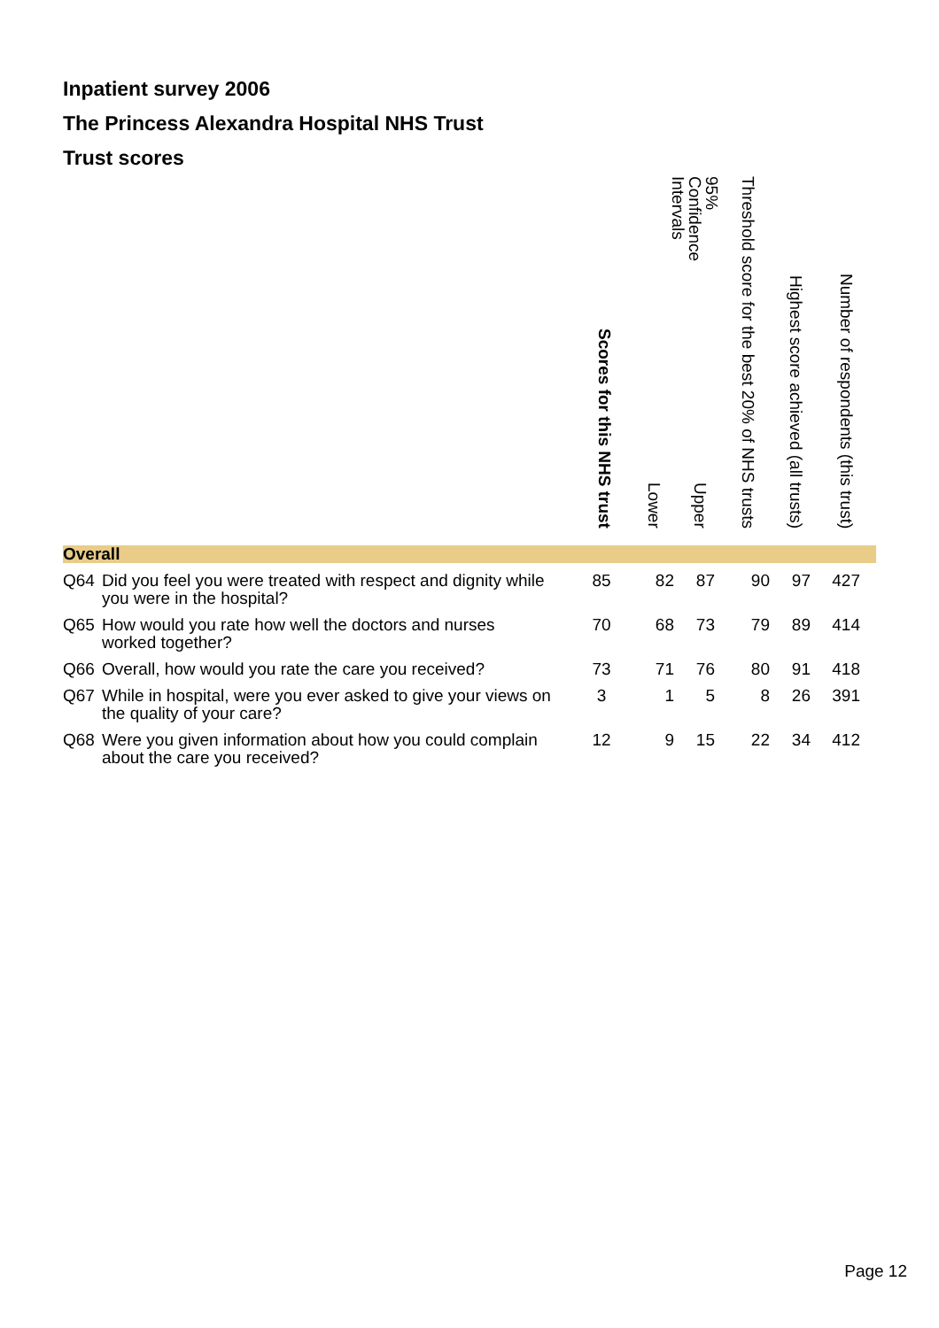Inpatient survey 2006
The Princess Alexandra Hospital NHS Trust
Trust scores
| | | Scores for this NHS trust | 95% Confidence Intervals | | Threshold score for the best 20% of NHS trusts | Highest score achieved (all trusts) | Number of respondents (this trust) |
| --- | --- | --- | --- | --- | --- | --- | --- |
| | | | Lower | Upper | | | |
| Overall | | | | | | | |
| Q64 | Did you feel you were treated with respect and dignity while you were in the hospital? | 85 | 82 | 87 | 90 | 97 | 427 |
| Q65 | How would you rate how well the doctors and nurses worked together? | 70 | 68 | 73 | 79 | 89 | 414 |
| Q66 | Overall, how would you rate the care you received? | 73 | 71 | 76 | 80 | 91 | 418 |
| Q67 | While in hospital, were you ever asked to give your views on the quality of your care? | 3 | 1 | 5 | 8 | 26 | 391 |
| Q68 | Were you given information about how you could complain about the care you received? | 12 | 9 | 15 | 22 | 34 | 412 |
Page 12